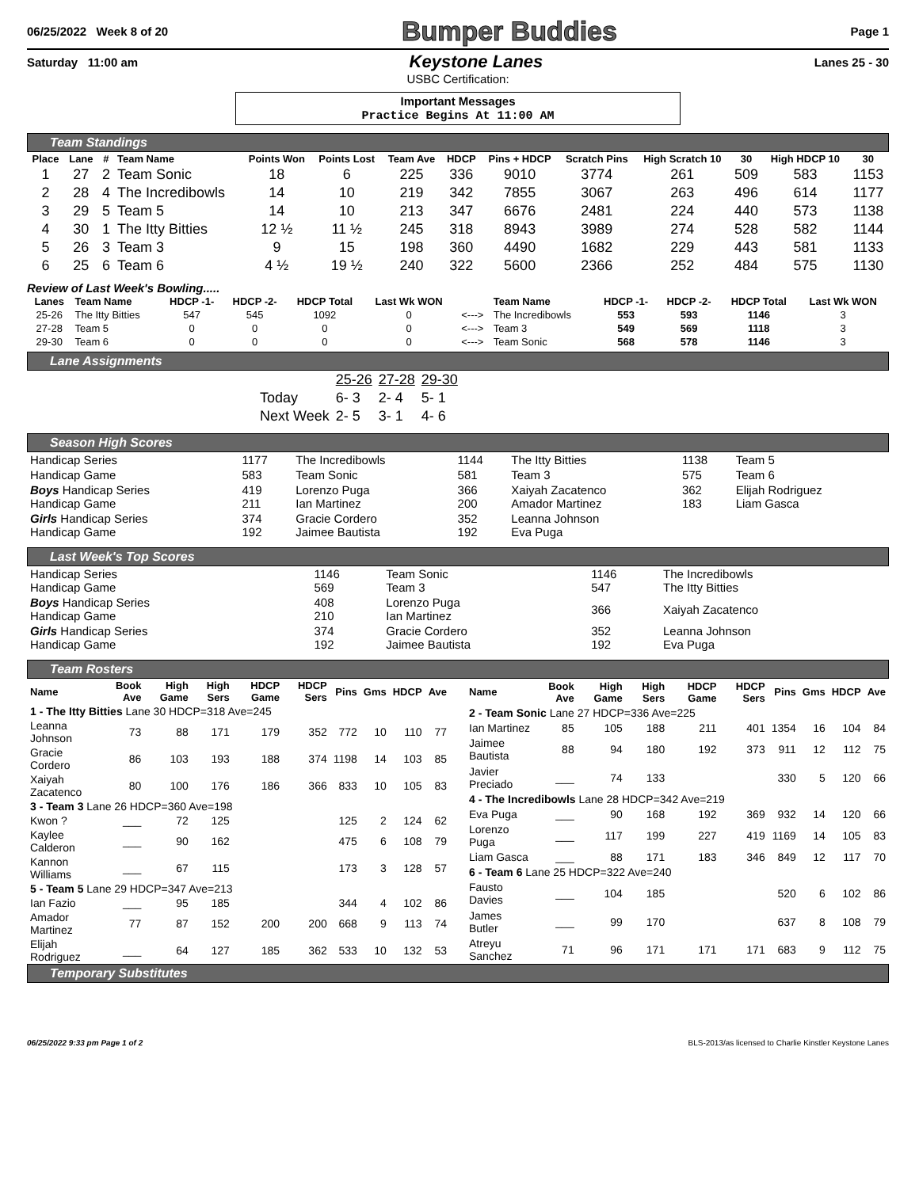06/25/2022 Week 8 of 20 Bumper Buddies Page 1
Saturday 11:00 am Keystone Lanes Lanes 25 - 30
USBC Certification:
Important Messages
Practice Begins At 11:00 AM
Team Standings
| Place | Lane | # | Team Name | Points Won | Points Lost | Team Ave | HDCP | Pins + HDCP | Scratch Pins | High Scratch 10 | 30 | High HDCP 10 | 30 |
| --- | --- | --- | --- | --- | --- | --- | --- | --- | --- | --- | --- | --- | --- |
| 1 | 27 | 2 | Team Sonic | 18 | 6 | 225 | 336 | 9010 | 3774 | 261 | 509 | 583 | 1153 |
| 2 | 28 | 4 | The Incredibowls | 14 | 10 | 219 | 342 | 7855 | 3067 | 263 | 496 | 614 | 1177 |
| 3 | 29 | 5 | Team 5 | 14 | 10 | 213 | 347 | 6676 | 2481 | 224 | 440 | 573 | 1138 |
| 4 | 30 | 1 | The Itty Bitties | 12 ½ | 11 ½ | 245 | 318 | 8943 | 3989 | 274 | 528 | 582 | 1144 |
| 5 | 26 | 3 | Team 3 | 9 | 15 | 198 | 360 | 4490 | 1682 | 229 | 443 | 581 | 1133 |
| 6 | 25 | 6 | Team 6 | 4 ½ | 19 ½ | 240 | 322 | 5600 | 2366 | 252 | 484 | 575 | 1130 |
Review of Last Week's Bowling.....
| Lanes | Team Name | HDCP -1- | HDCP -2- | HDCP Total | Last Wk WON | | Team Name | HDCP -1- | HDCP -2- | HDCP Total | Last Wk WON |
| --- | --- | --- | --- | --- | --- | --- | --- | --- | --- | --- | --- |
| 25-26 | The Itty Bitties | 547 | 545 | 1092 | 0 | <---> | The Incredibowls | 553 | 593 | 1146 | 3 |
| 27-28 | Team 5 | 0 | 0 | 0 | 0 | <---> | Team 3 | 549 | 569 | 1118 | 3 |
| 29-30 | Team 6 | 0 | 0 | 0 | 0 | <---> | Team Sonic | 568 | 578 | 1146 | 3 |
Lane Assignments
| | 25-26 | 27-28 | 29-30 |
| Today | 6- 3 | 2- 4 | 5- 1 |
| Next Week | 2- 5 | 3- 1 | 4- 6 |
Season High Scores
| Handicap Series | 1177 | The Incredibowls | 1144 | The Itty Bitties | 1138 | Team 5 |
| Handicap Game | 583 | Team Sonic | 581 | Team 3 | 575 | Team 6 |
| Boys Handicap Series Handicap Game | 419 211 | Lorenzo Puga Ian Martinez | 366 200 | Xaiyah Zacatenco Amador Martinez | 362 183 | Elijah Rodriguez Liam Gasca |
| Girls Handicap Series Handicap Game | 374 192 | Gracie Cordero Jaimee Bautista | 352 192 | Leanna Johnson Eva Puga | | |
Last Week's Top Scores
| Handicap Series Handicap Game | 1146 569 | Team Sonic Team 3 | 1146 547 | The Incredibowls The Itty Bitties |
| Boys Handicap Series Handicap Game | 408 210 | Lorenzo Puga Ian Martinez | 366 | Xaiyah Zacatenco |
| Girls Handicap Series Handicap Game | 374 192 | Gracie Cordero Jaimee Bautista | 352 192 | Leanna Johnson Eva Puga |
Team Rosters
| Name | Book Ave | High Game | High Sers | HDCP Game | HDCP Sers | Pins | Gms | HDCP | Ave |
| --- | --- | --- | --- | --- | --- | --- | --- | --- | --- |
| 1 - The Itty Bitties Lane 30 HDCP=318 Ave=245 | | | | | | | | | |
| Leanna Johnson | 73 | 88 | 171 | 179 | 352 | 772 | 10 | 110 | 77 |
| Gracie Cordero | 86 | 103 | 193 | 188 | 374 | 1198 | 14 | 103 | 85 |
| Xaiyah Zacatenco | 80 | 100 | 176 | 186 | 366 | 833 | 10 | 105 | 83 |
| 3 - Team 3 Lane 26 HDCP=360 Ave=198 | | | | | | | | | |
| Kwon ? | ___ | 72 | 125 | | | 125 | 2 | 124 | 62 |
| Kaylee Calderon | ___ | 90 | 162 | | | 475 | 6 | 108 | 79 |
| Kannon Williams | ___ | 67 | 115 | | | 173 | 3 | 128 | 57 |
| 5 - Team 5 Lane 29 HDCP=347 Ave=213 | | | | | | | | | |
| Ian Fazio | ___ | 95 | 185 | | | 344 | 4 | 102 | 86 |
| Amador Martinez | 77 | 87 | 152 | 200 | 200 | 668 | 9 | 113 | 74 |
| Elijah Rodriguez | ___ | 64 | 127 | 185 | 362 | 533 | 10 | 132 | 53 |
| Name | Book Ave | High Game | High Sers | HDCP Game | HDCP Sers | Pins | Gms | HDCP | Ave |
| --- | --- | --- | --- | --- | --- | --- | --- | --- | --- |
| 2 - Team Sonic Lane 27 HDCP=336 Ave=225 | | | | | | | | | |
| Ian Martinez | 85 | 105 | 188 | 211 | 401 | 1354 | 16 | 104 | 84 |
| Jaimee Bautista | 88 | 94 | 180 | 192 | 373 | 911 | 12 | 112 | 75 |
| Javier Preciado | ___ | 74 | 133 | | | 330 | 5 | 120 | 66 |
| 4 - The Incredibowls Lane 28 HDCP=342 Ave=219 | | | | | | | | | |
| Eva Puga | ___ | 90 | 168 | 192 | 369 | 932 | 14 | 120 | 66 |
| Lorenzo Puga | ___ | 117 | 199 | 227 | 419 | 1169 | 14 | 105 | 83 |
| Liam Gasca | ___ | 88 | 171 | 183 | 346 | 849 | 12 | 117 | 70 |
| 6 - Team 6 Lane 25 HDCP=322 Ave=240 | | | | | | | | | |
| Fausto Davies | ___ | 104 | 185 | | | 520 | 6 | 102 | 86 |
| James Butler | ___ | 99 | 170 | | | 637 | 8 | 108 | 79 |
| Atreyu Sanchez | 71 | 96 | 171 | 171 | 171 | 683 | 9 | 112 | 75 |
Temporary Substitutes
06/25/2022 9:33 pm Page 1 of 2 BLS-2013/as licensed to Charlie Kinstler Keystone Lanes